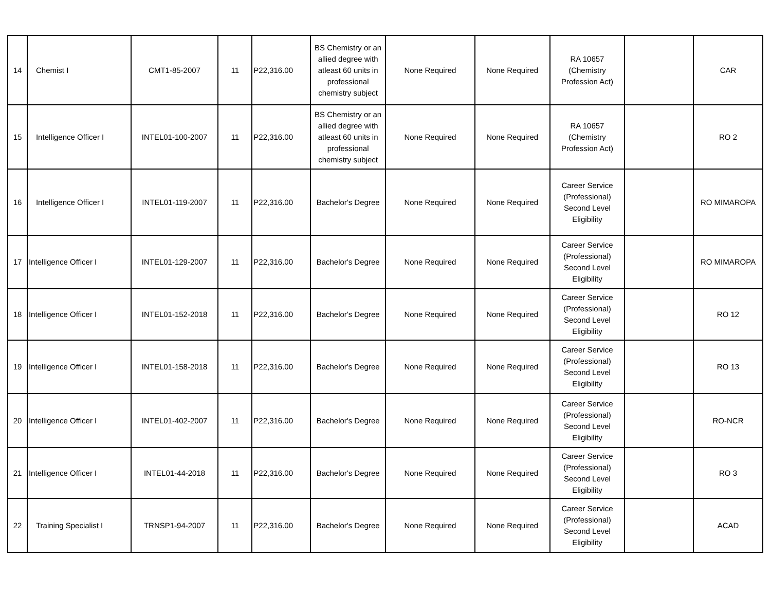| 14 | Chemist I | CMT1-85-2007 | 11 | P22,316.00 | BS Chemistry or an allied degree with atleast 60 units in professional chemistry subject | None Required | None Required | RA 10657 (Chemistry Profession Act) | | CAR |
| 15 | Intelligence Officer I | INTEL01-100-2007 | 11 | P22,316.00 | BS Chemistry or an allied degree with atleast 60 units in professional chemistry subject | None Required | None Required | RA 10657 (Chemistry Profession Act) | | RO 2 |
| 16 | Intelligence Officer I | INTEL01-119-2007 | 11 | P22,316.00 | Bachelor's Degree | None Required | None Required | Career Service (Professional) Second Level Eligibility | | RO MIMAROPA |
| 17 | Intelligence Officer I | INTEL01-129-2007 | 11 | P22,316.00 | Bachelor's Degree | None Required | None Required | Career Service (Professional) Second Level Eligibility | | RO MIMAROPA |
| 18 | Intelligence Officer I | INTEL01-152-2018 | 11 | P22,316.00 | Bachelor's Degree | None Required | None Required | Career Service (Professional) Second Level Eligibility | | RO 12 |
| 19 | Intelligence Officer I | INTEL01-158-2018 | 11 | P22,316.00 | Bachelor's Degree | None Required | None Required | Career Service (Professional) Second Level Eligibility | | RO 13 |
| 20 | Intelligence Officer I | INTEL01-402-2007 | 11 | P22,316.00 | Bachelor's Degree | None Required | None Required | Career Service (Professional) Second Level Eligibility | | RO-NCR |
| 21 | Intelligence Officer I | INTEL01-44-2018 | 11 | P22,316.00 | Bachelor's Degree | None Required | None Required | Career Service (Professional) Second Level Eligibility | | RO 3 |
| 22 | Training Specialist I | TRNSP1-94-2007 | 11 | P22,316.00 | Bachelor's Degree | None Required | None Required | Career Service (Professional) Second Level Eligibility | | ACAD |